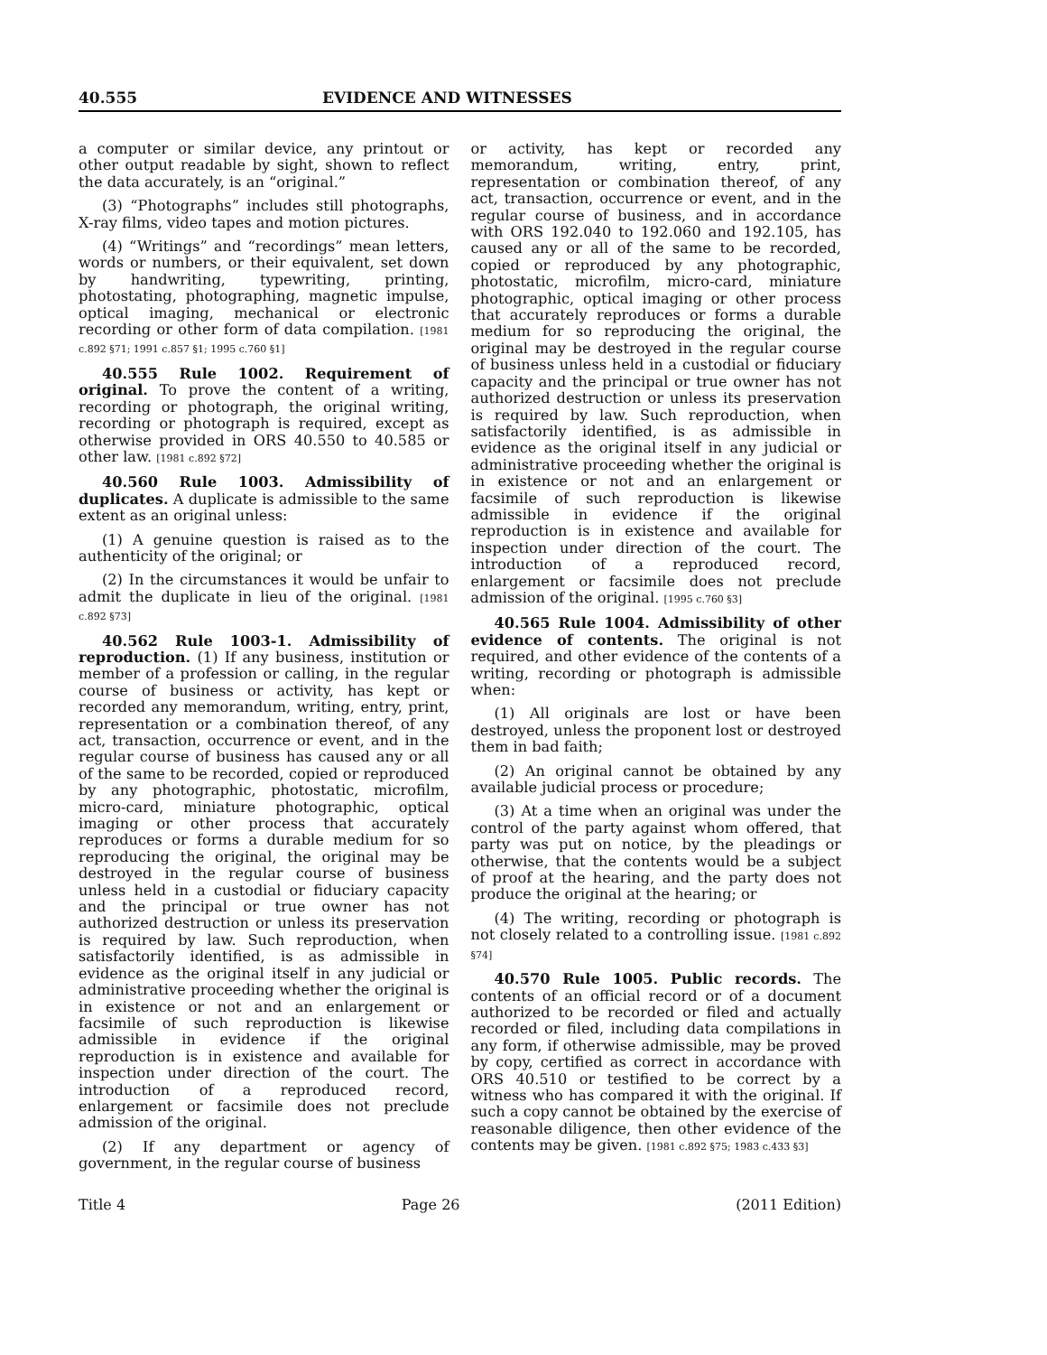40.555 EVIDENCE AND WITNESSES
a computer or similar device, any printout or other output readable by sight, shown to reflect the data accurately, is an “original.”
(3) “Photographs” includes still photographs, X-ray films, video tapes and motion pictures.
(4) “Writings” and “recordings” mean letters, words or numbers, or their equivalent, set down by handwriting, typewriting, printing, photostating, photographing, magnetic impulse, optical imaging, mechanical or electronic recording or other form of data compilation. [1981 c.892 §71; 1991 c.857 §1; 1995 c.760 §1]
40.555 Rule 1002. Requirement of original. To prove the content of a writing, recording or photograph, the original writing, recording or photograph is required, except as otherwise provided in ORS 40.550 to 40.585 or other law. [1981 c.892 §72]
40.560 Rule 1003. Admissibility of duplicates. A duplicate is admissible to the same extent as an original unless:
(1) A genuine question is raised as to the authenticity of the original; or
(2) In the circumstances it would be unfair to admit the duplicate in lieu of the original. [1981 c.892 §73]
40.562 Rule 1003-1. Admissibility of reproduction. (1) If any business, institution or member of a profession or calling, in the regular course of business or activity, has kept or recorded any memorandum, writing, entry, print, representation or a combination thereof, of any act, transaction, occurrence or event, and in the regular course of business has caused any or all of the same to be recorded, copied or reproduced by any photographic, photostatic, microfilm, micro-card, miniature photographic, optical imaging or other process that accurately reproduces or forms a durable medium for so reproducing the original, the original may be destroyed in the regular course of business unless held in a custodial or fiduciary capacity and the principal or true owner has not authorized destruction or unless its preservation is required by law. Such reproduction, when satisfactorily identified, is as admissible in evidence as the original itself in any judicial or administrative proceeding whether the original is in existence or not and an enlargement or facsimile of such reproduction is likewise admissible in evidence if the original reproduction is in existence and available for inspection under direction of the court. The introduction of a reproduced record, enlargement or facsimile does not preclude admission of the original.
(2) If any department or agency of government, in the regular course of business
or activity, has kept or recorded any memorandum, writing, entry, print, representation or combination thereof, of any act, transaction, occurrence or event, and in the regular course of business, and in accordance with ORS 192.040 to 192.060 and 192.105, has caused any or all of the same to be recorded, copied or reproduced by any photographic, photostatic, microfilm, micro-card, miniature photographic, optical imaging or other process that accurately reproduces or forms a durable medium for so reproducing the original, the original may be destroyed in the regular course of business unless held in a custodial or fiduciary capacity and the principal or true owner has not authorized destruction or unless its preservation is required by law. Such reproduction, when satisfactorily identified, is as admissible in evidence as the original itself in any judicial or administrative proceeding whether the original is in existence or not and an enlargement or facsimile of such reproduction is likewise admissible in evidence if the original reproduction is in existence and available for inspection under direction of the court. The introduction of a reproduced record, enlargement or facsimile does not preclude admission of the original. [1995 c.760 §3]
40.565 Rule 1004. Admissibility of other evidence of contents. The original is not required, and other evidence of the contents of a writing, recording or photograph is admissible when:
(1) All originals are lost or have been destroyed, unless the proponent lost or destroyed them in bad faith;
(2) An original cannot be obtained by any available judicial process or procedure;
(3) At a time when an original was under the control of the party against whom offered, that party was put on notice, by the pleadings or otherwise, that the contents would be a subject of proof at the hearing, and the party does not produce the original at the hearing; or
(4) The writing, recording or photograph is not closely related to a controlling issue. [1981 c.892 §74]
40.570 Rule 1005. Public records. The contents of an official record or of a document authorized to be recorded or filed and actually recorded or filed, including data compilations in any form, if otherwise admissible, may be proved by copy, certified as correct in accordance with ORS 40.510 or testified to be correct by a witness who has compared it with the original. If such a copy cannot be obtained by the exercise of reasonable diligence, then other evidence of the contents may be given. [1981 c.892 §75; 1983 c.433 §3]
Title 4 Page 26 (2011 Edition)